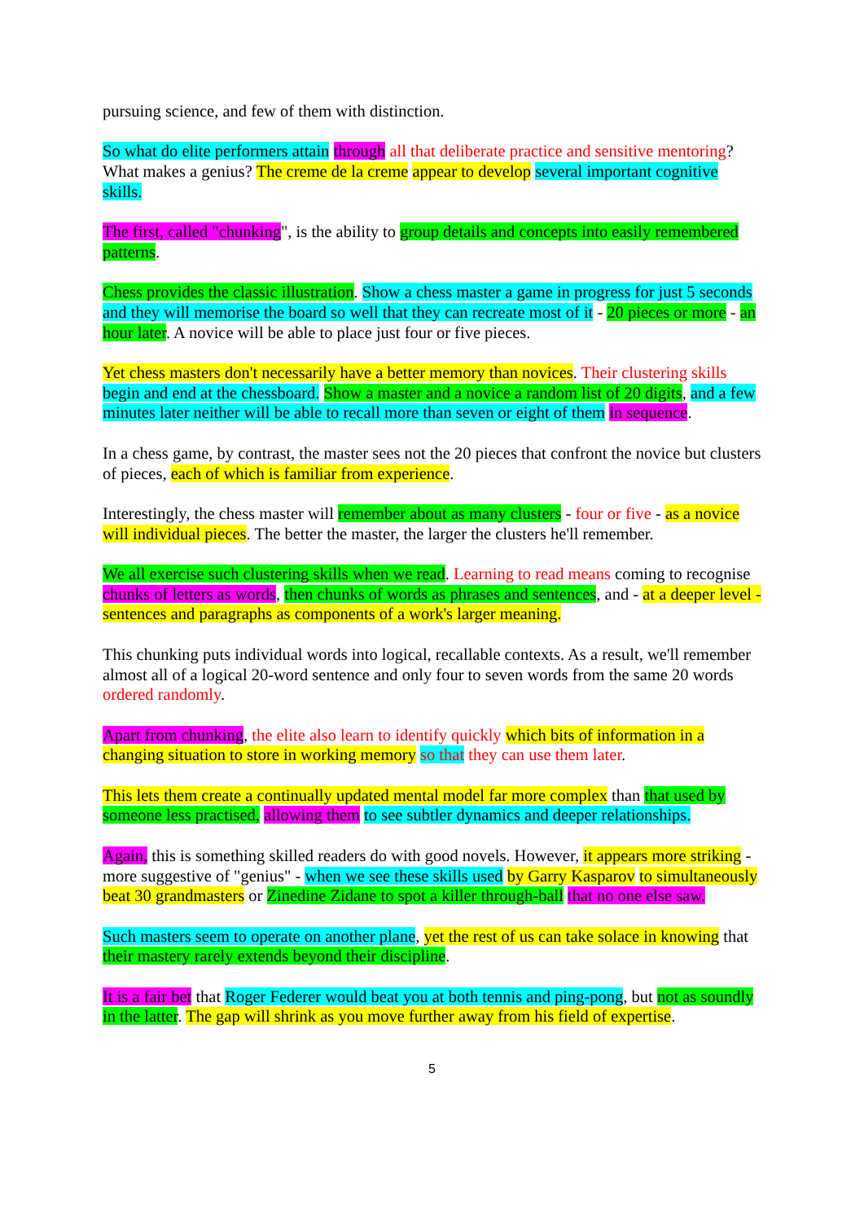pursuing science, and few of them with distinction.
So what do elite performers attain through all that deliberate practice and sensitive mentoring? What makes a genius? The creme de la creme appear to develop several important cognitive skills.
The first, called "chunking", is the ability to group details and concepts into easily remembered patterns.
Chess provides the classic illustration. Show a chess master a game in progress for just 5 seconds and they will memorise the board so well that they can recreate most of it - 20 pieces or more - an hour later. A novice will be able to place just four or five pieces.
Yet chess masters don't necessarily have a better memory than novices. Their clustering skills begin and end at the chessboard. Show a master and a novice a random list of 20 digits, and a few minutes later neither will be able to recall more than seven or eight of them in sequence.
In a chess game, by contrast, the master sees not the 20 pieces that confront the novice but clusters of pieces, each of which is familiar from experience.
Interestingly, the chess master will remember about as many clusters - four or five - as a novice will individual pieces. The better the master, the larger the clusters he'll remember.
We all exercise such clustering skills when we read. Learning to read means coming to recognise chunks of letters as words, then chunks of words as phrases and sentences, and - at a deeper level - sentences and paragraphs as components of a work's larger meaning.
This chunking puts individual words into logical, recallable contexts. As a result, we'll remember almost all of a logical 20-word sentence and only four to seven words from the same 20 words ordered randomly.
Apart from chunking, the elite also learn to identify quickly which bits of information in a changing situation to store in working memory so that they can use them later.
This lets them create a continually updated mental model far more complex than that used by someone less practised, allowing them to see subtler dynamics and deeper relationships.
Again, this is something skilled readers do with good novels. However, it appears more striking - more suggestive of "genius" - when we see these skills used by Garry Kasparov to simultaneously beat 30 grandmasters or Zinedine Zidane to spot a killer through-ball that no one else saw.
Such masters seem to operate on another plane, yet the rest of us can take solace in knowing that their mastery rarely extends beyond their discipline.
It is a fair bet that Roger Federer would beat you at both tennis and ping-pong, but not as soundly in the latter. The gap will shrink as you move further away from his field of expertise.
5